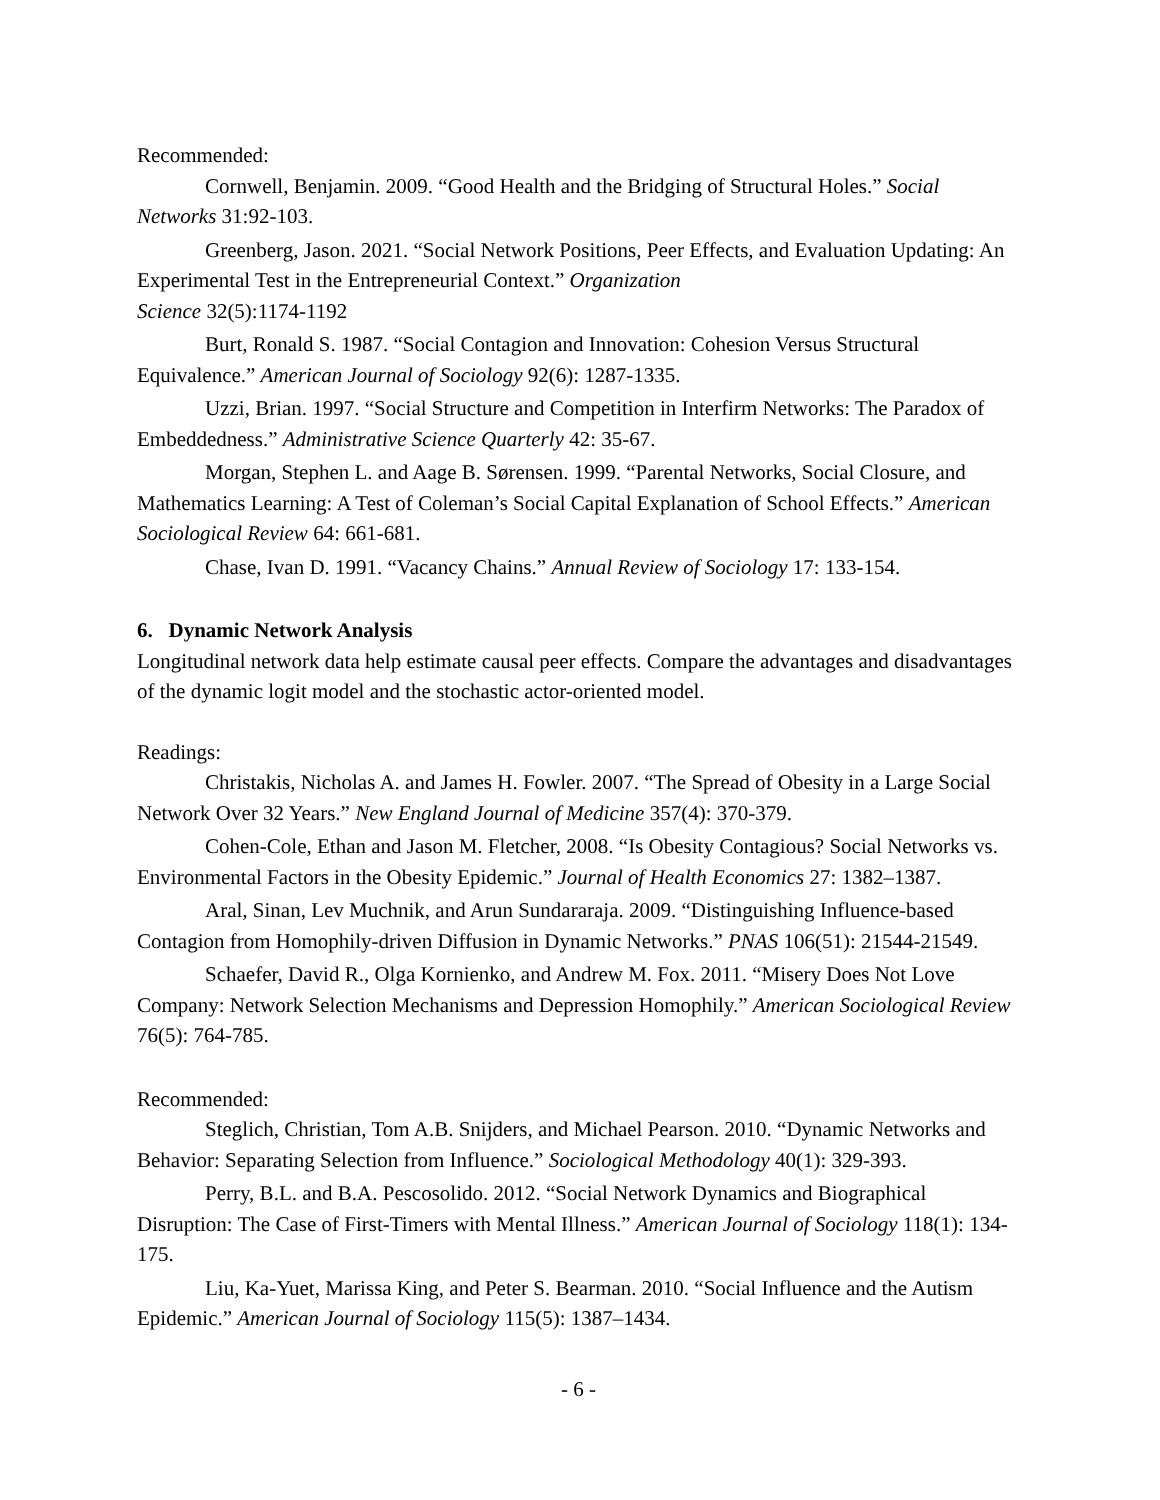Recommended:
Cornwell, Benjamin. 2009. “Good Health and the Bridging of Structural Holes.” Social Networks 31:92-103.
Greenberg, Jason. 2021. “Social Network Positions, Peer Effects, and Evaluation Updating: An Experimental Test in the Entrepreneurial Context.” Organization
Science 32(5):1174-1192
Burt, Ronald S. 1987. “Social Contagion and Innovation: Cohesion Versus Structural Equivalence.” American Journal of Sociology 92(6): 1287-1335.
Uzzi, Brian. 1997. “Social Structure and Competition in Interfirm Networks: The Paradox of Embeddedness.” Administrative Science Quarterly 42: 35-67.
Morgan, Stephen L. and Aage B. Sørensen. 1999. “Parental Networks, Social Closure, and Mathematics Learning: A Test of Coleman’s Social Capital Explanation of School Effects.” American Sociological Review 64: 661-681.
Chase, Ivan D. 1991. “Vacancy Chains.” Annual Review of Sociology 17: 133-154.
6. Dynamic Network Analysis
Longitudinal network data help estimate causal peer effects. Compare the advantages and disadvantages of the dynamic logit model and the stochastic actor-oriented model.
Readings:
Christakis, Nicholas A. and James H. Fowler. 2007. “The Spread of Obesity in a Large Social Network Over 32 Years.” New England Journal of Medicine 357(4): 370-379.
Cohen-Cole, Ethan and Jason M. Fletcher, 2008. “Is Obesity Contagious? Social Networks vs. Environmental Factors in the Obesity Epidemic.” Journal of Health Economics 27: 1382–1387.
Aral, Sinan, Lev Muchnik, and Arun Sundararaja. 2009. “Distinguishing Influence-based Contagion from Homophily-driven Diffusion in Dynamic Networks.” PNAS 106(51): 21544-21549.
Schaefer, David R., Olga Kornienko, and Andrew M. Fox. 2011. “Misery Does Not Love Company: Network Selection Mechanisms and Depression Homophily.” American Sociological Review 76(5): 764-785.
Recommended:
Steglich, Christian, Tom A.B. Snijders, and Michael Pearson. 2010. “Dynamic Networks and Behavior: Separating Selection from Influence.” Sociological Methodology 40(1): 329-393.
Perry, B.L. and B.A. Pescosolido. 2012. “Social Network Dynamics and Biographical Disruption: The Case of First-Timers with Mental Illness.” American Journal of Sociology 118(1): 134-175.
Liu, Ka-Yuet, Marissa King, and Peter S. Bearman. 2010. “Social Influence and the Autism Epidemic.” American Journal of Sociology 115(5): 1387–1434.
- 6 -